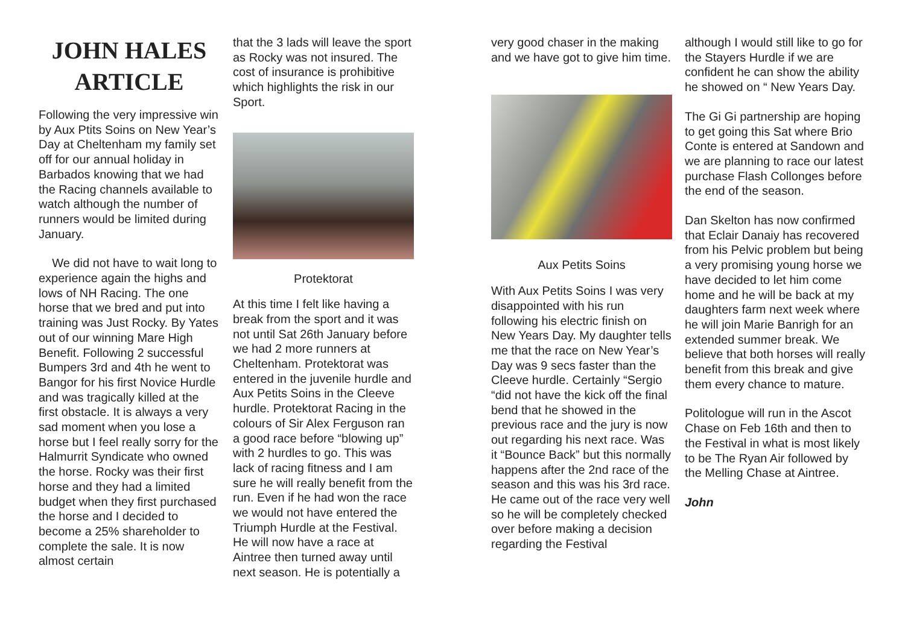JOHN HALES ARTICLE
Following the very impressive win by Aux Ptits Soins on New Year’s Day at Cheltenham my family set off for our annual holiday in Barbados knowing that we had the Racing channels available to watch although the number of runners would be limited during January.
We did not have to wait long to experience again the highs and lows of NH Racing. The one horse that we bred and put into training was Just Rocky. By Yates out of our winning Mare High Benefit. Following 2 successful Bumpers 3rd and 4th he went to Bangor for his first Novice Hurdle and was tragically killed at the first obstacle. It is always a very sad moment when you lose a horse but I feel really sorry for the Halmurrit Syndicate who owned the horse. Rocky was their first horse and they had a limited budget when they first purchased the horse and I decided to become a 25% shareholder to complete the sale. It is now almost certain
that the 3 lads will leave the sport as Rocky was not insured. The cost of insurance is prohibitive which highlights the risk in our Sport.
Protektorat
At this time I felt like having a break from the sport and it was not until Sat 26th January before we had 2 more runners at Cheltenham. Protektorat was entered in the juvenile hurdle and Aux Petits Soins in the Cleeve hurdle. Protektorat Racing in the colours of Sir Alex Ferguson ran a good race before “blowing up” with 2 hurdles to go. This was lack of racing fitness and I am sure he will really benefit from the run. Even if he had won the race we would not have entered the Triumph Hurdle at the Festival. He will now have a race at Aintree then turned away until next season. He is potentially a
very good chaser in the making and we have got to give him time.
Aux Petits Soins
With Aux Petits Soins I was very disappointed with his run following his electric finish on New Years Day. My daughter tells me that the race on New Year’s Day was 9 secs faster than the Cleeve hurdle. Certainly “Sergio “did not have the kick off the final bend that he showed in the previous race and the jury is now out regarding his next race. Was it “Bounce Back” but this normally happens after the 2nd race of the season and this was his 3rd race. He came out of the race very well so he will be completely checked over before making a decision regarding the Festival
although I would still like to go for the Stayers Hurdle if we are confident he can show the ability he showed on “ New Years Day.
The Gi Gi partnership are hoping to get going this Sat where Brio Conte is entered at Sandown and we are planning to race our latest purchase Flash Collonges before the end of the season.
Dan Skelton has now confirmed that Eclair Danaiy has recovered from his Pelvic problem but being a very promising young horse we have decided to let him come home and he will be back at my daughters farm next week where he will join Marie Banrigh for an extended summer break. We believe that both horses will really benefit from this break and give them every chance to mature.
Politologue will run in the Ascot Chase on Feb 16th and then to the Festival in what is most likely to be The Ryan Air followed by the Melling Chase at Aintree.
John